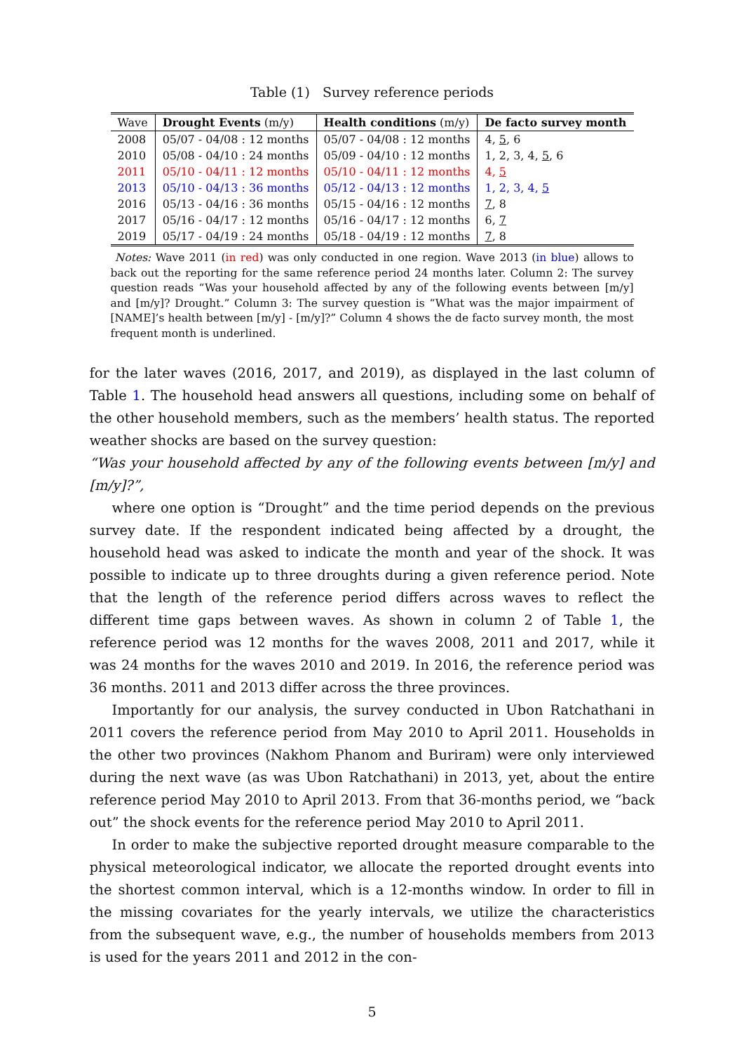Table (1) Survey reference periods
| Wave | Drought Events (m/y) | Health conditions (m/y) | De facto survey month |
| --- | --- | --- | --- |
| 2008 | 05/07 - 04/08 : 12 months | 05/07 - 04/08 : 12 months | 4, 5 , 6 |
| 2010 | 05/08 - 04/10 : 24 months | 05/09 - 04/10 : 12 months | 1, 2, 3, 4, 5 , 6 |
| 2011 | 05/10 - 04/11 : 12 months | 05/10 - 04/11 : 12 months | 4, 5 |
| 2013 | 05/10 - 04/13 : 36 months | 05/12 - 04/13 : 12 months | 1, 2, 3, 4, 5 |
| 2016 | 05/13 - 04/16 : 36 months | 05/15 - 04/16 : 12 months | 7 , 8 |
| 2017 | 05/16 - 04/17 : 12 months | 05/16 - 04/17 : 12 months | 6, 7 |
| 2019 | 05/17 - 04/19 : 24 months | 05/18 - 04/19 : 12 months | 7 , 8 |
Notes: Wave 2011 (in red) was only conducted in one region. Wave 2013 (in blue) allows to back out the reporting for the same reference period 24 months later. Column 2: The survey question reads “Was your household affected by any of the following events between [m/y] and [m/y]? Drought.” Column 3: The survey question is “What was the major impairment of [NAME]’s health between [m/y] - [m/y]?” Column 4 shows the de facto survey month, the most frequent month is underlined.
for the later waves (2016, 2017, and 2019), as displayed in the last column of Table 1. The household head answers all questions, including some on behalf of the other household members, such as the members’ health status. The reported weather shocks are based on the survey question:
“Was your household affected by any of the following events between [m/y] and [m/y]?”,
where one option is “Drought” and the time period depends on the previous survey date. If the respondent indicated being affected by a drought, the household head was asked to indicate the month and year of the shock. It was possible to indicate up to three droughts during a given reference period. Note that the length of the reference period differs across waves to reflect the different time gaps between waves. As shown in column 2 of Table 1, the reference period was 12 months for the waves 2008, 2011 and 2017, while it was 24 months for the waves 2010 and 2019. In 2016, the reference period was 36 months. 2011 and 2013 differ across the three provinces.
Importantly for our analysis, the survey conducted in Ubon Ratchathani in 2011 covers the reference period from May 2010 to April 2011. Households in the other two provinces (Nakhom Phanom and Buriram) were only interviewed during the next wave (as was Ubon Ratchathani) in 2013, yet, about the entire reference period May 2010 to April 2013. From that 36-months period, we “back out” the shock events for the reference period May 2010 to April 2011.
In order to make the subjective reported drought measure comparable to the physical meteorological indicator, we allocate the reported drought events into the shortest common interval, which is a 12-months window. In order to fill in the missing covariates for the yearly intervals, we utilize the characteristics from the subsequent wave, e.g., the number of households members from 2013 is used for the years 2011 and 2012 in the con-
5